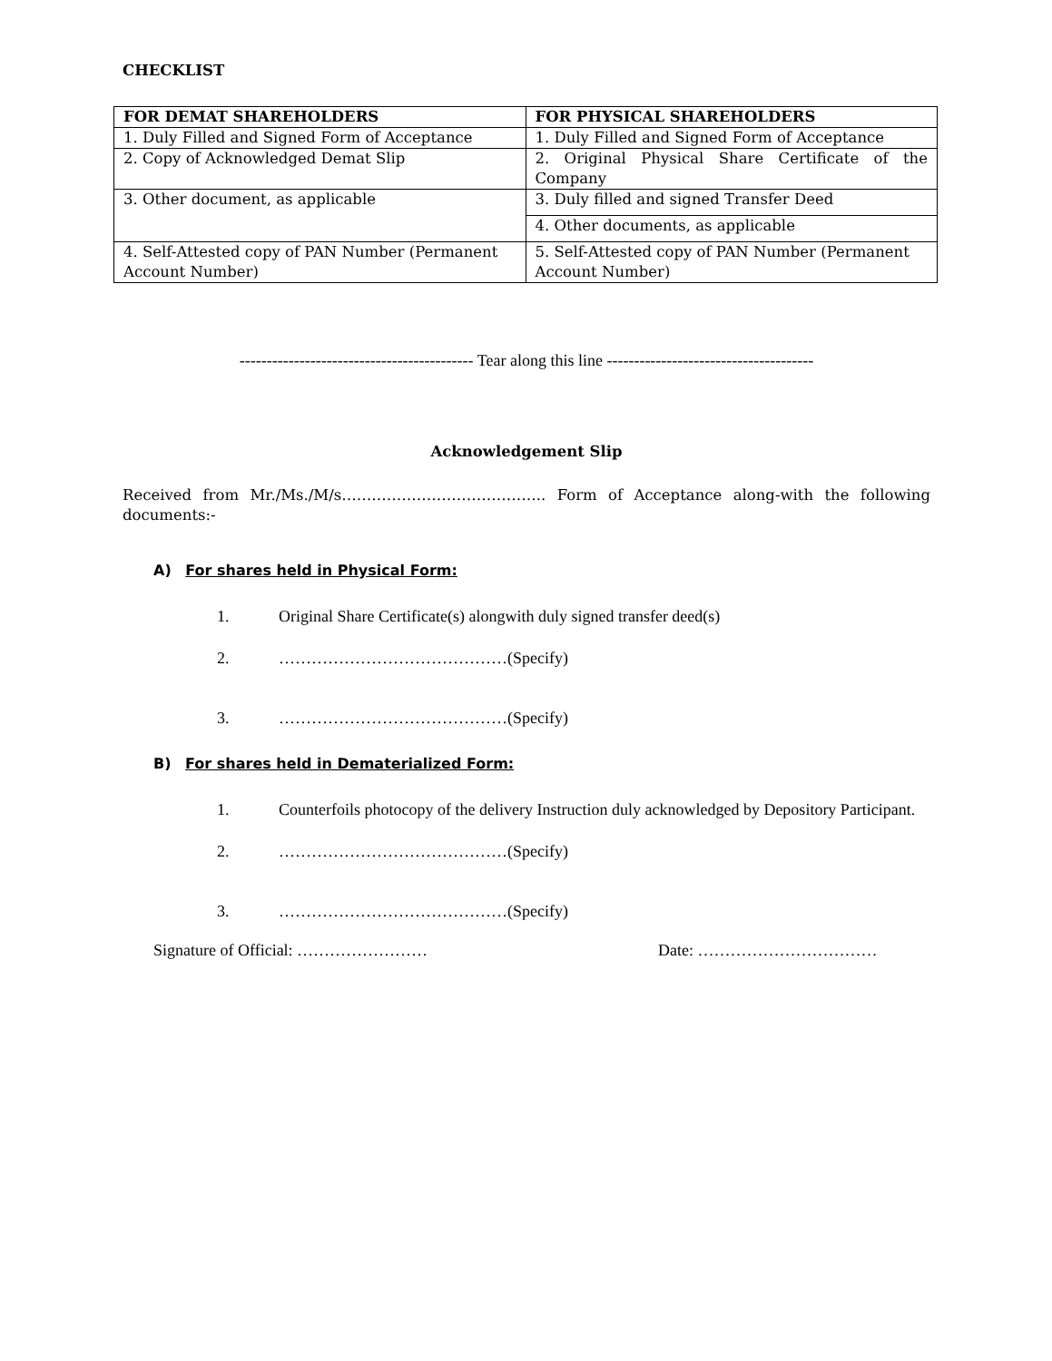CHECKLIST
| FOR DEMAT SHAREHOLDERS | FOR PHYSICAL SHAREHOLDERS |
| --- | --- |
| 1. Duly Filled and Signed Form of Acceptance | 1. Duly Filled and Signed Form of Acceptance |
| 2. Copy of Acknowledged Demat Slip | 2. Original Physical Share Certificate of the Company |
| 3. Other document, as applicable | 3. Duly filled and signed Transfer Deed |
| | 4. Other documents, as applicable |
| 4. Self-Attested copy of PAN Number (Permanent Account Number) | 5. Self-Attested copy of PAN Number (Permanent Account Number) |
------------------------------------------- Tear along this line --------------------------------------
Acknowledgement Slip
Received from Mr./Ms./M/s………………………………….. Form of Acceptance along-with the following documents:-
A) For shares held in Physical Form:
1. Original Share Certificate(s) alongwith duly signed transfer deed(s)
2. ……………………………………(Specify)
3. ……………………………………(Specify)
B) For shares held in Dematerialized Form:
1. Counterfoils photocopy of the delivery Instruction duly acknowledged by Depository Participant.
2. ……………………………………(Specify)
3. ……………………………………(Specify)
Signature of Official: …………………… Date: ……………………………